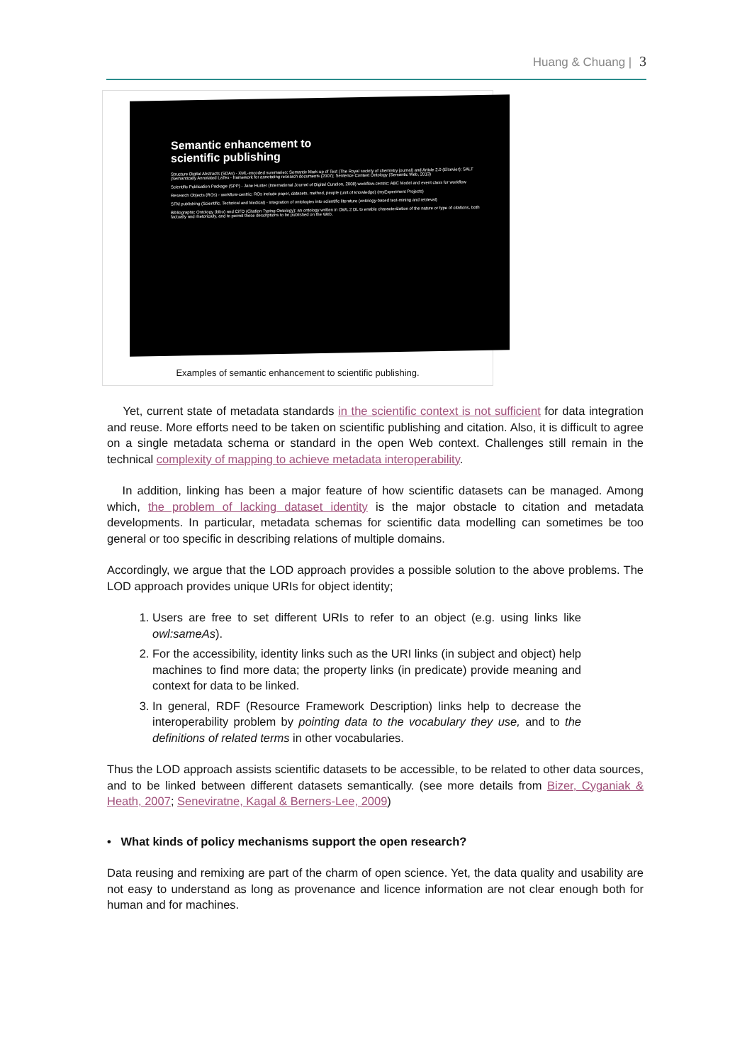Huang & Chuang | 3
Semantic enhancement to
scientific publishing
Structure Digital Abstracts (SDAs) - XML-encoded summaries; Semantic Mark-up of Text (The Royal society of chemistry journal) and Article 2.0 (Elsevier); SALT (Semantically Annotated LaTex - framework for annotating research documents (2007); Sentence Context Ontology (Semantic Web, 2013)
Scientific Publication Package (SPP) - Jane Hunter (International Journal of Digital Curation, 2008) workflow-centric; ABC Model and event class for workflow
Research Objects (ROs) - workflow-centric; ROs include paper, datasets, method, people (unit of knowledge) (myExperiment Projects)
STM publishing (Scientific, Technical and Medical) - integration of ontologies into scientific literature (ontology-based text-mining and retrieval)
Bibliographic Ontology (bibo) and CiTO (Citation Typing Ontology): an ontology written in OWL 2 DL to enable characterization of the nature or type of citations, both factually and rhetorically, and to permit these descriptions to be published on the Web.
Examples of semantic enhancement to scientific publishing.
Yet, current state of metadata standards in the scientific context is not sufficient for data integration and reuse. More efforts need to be taken on scientific publishing and citation. Also, it is difficult to agree on a single metadata schema or standard in the open Web context. Challenges still remain in the technical complexity of mapping to achieve metadata interoperability.
In addition, linking has been a major feature of how scientific datasets can be managed. Among which, the problem of lacking dataset identity is the major obstacle to citation and metadata developments. In particular, metadata schemas for scientific data modelling can sometimes be too general or too specific in describing relations of multiple domains.
Accordingly, we argue that the LOD approach provides a possible solution to the above problems. The LOD approach provides unique URIs for object identity;
1. Users are free to set different URIs to refer to an object (e.g. using links like owl:sameAs).
2. For the accessibility, identity links such as the URI links (in subject and object) help machines to find more data; the property links (in predicate) provide meaning and context for data to be linked.
3. In general, RDF (Resource Framework Description) links help to decrease the interoperability problem by pointing data to the vocabulary they use, and to the definitions of related terms in other vocabularies.
Thus the LOD approach assists scientific datasets to be accessible, to be related to other data sources, and to be linked between different datasets semantically. (see more details from Bizer, Cyganiak & Heath, 2007; Seneviratne, Kagal & Berners-Lee, 2009)
• What kinds of policy mechanisms support the open research?
Data reusing and remixing are part of the charm of open science. Yet, the data quality and usability are not easy to understand as long as provenance and licence information are not clear enough both for human and for machines.